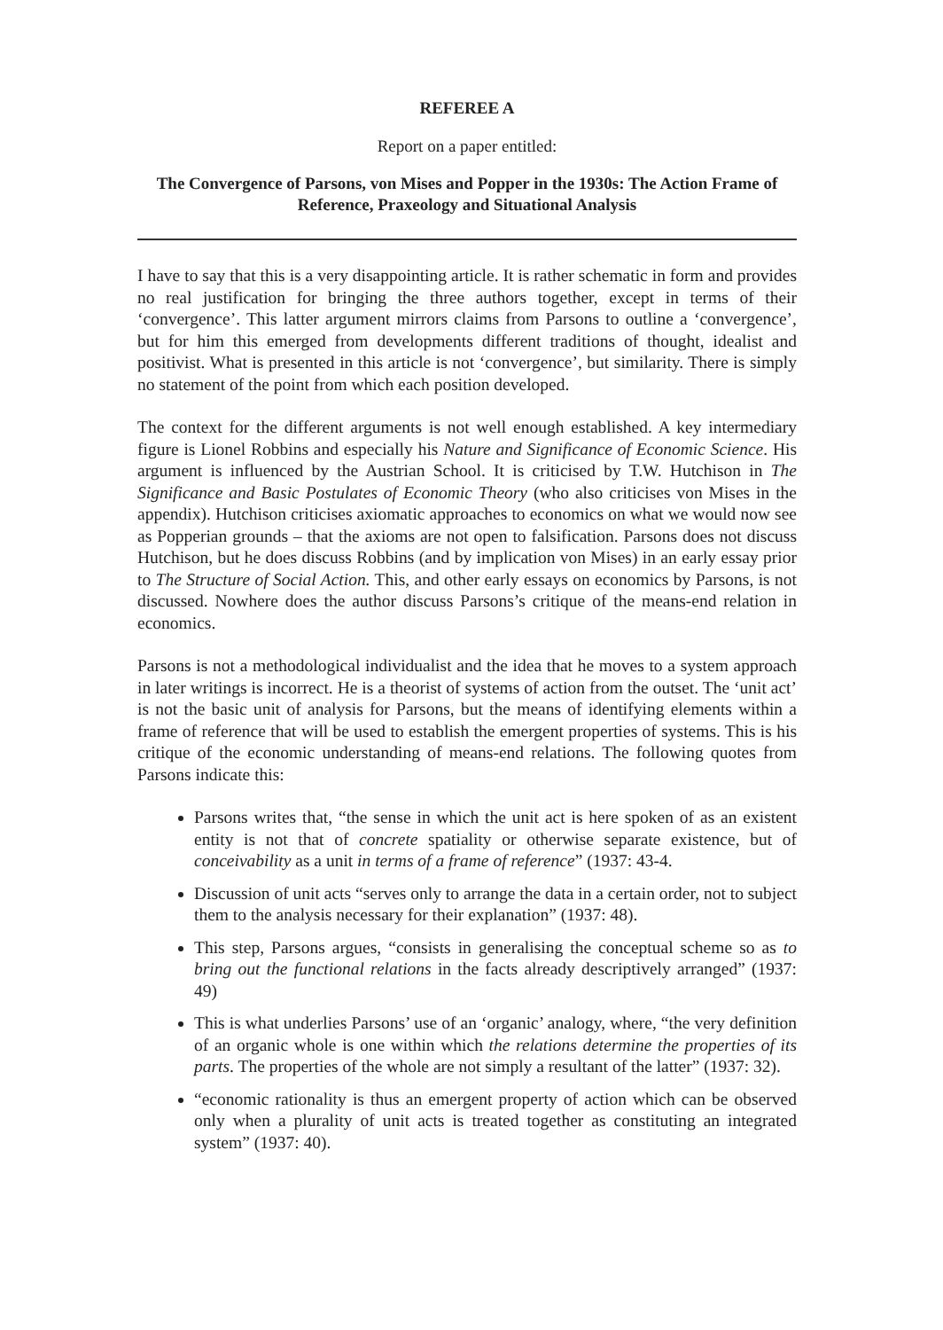REFEREE A
Report on a paper entitled:
The Convergence of Parsons, von Mises and Popper in the 1930s: The Action Frame of Reference, Praxeology and Situational Analysis
I have to say that this is a very disappointing article. It is rather schematic in form and provides no real justification for bringing the three authors together, except in terms of their ‘convergence’. This latter argument mirrors claims from Parsons to outline a ‘convergence’, but for him this emerged from developments different traditions of thought, idealist and positivist. What is presented in this article is not ‘convergence’, but similarity. There is simply no statement of the point from which each position developed.
The context for the different arguments is not well enough established. A key intermediary figure is Lionel Robbins and especially his Nature and Significance of Economic Science. His argument is influenced by the Austrian School. It is criticised by T.W. Hutchison in The Significance and Basic Postulates of Economic Theory (who also criticises von Mises in the appendix). Hutchison criticises axiomatic approaches to economics on what we would now see as Popperian grounds – that the axioms are not open to falsification. Parsons does not discuss Hutchison, but he does discuss Robbins (and by implication von Mises) in an early essay prior to The Structure of Social Action. This, and other early essays on economics by Parsons, is not discussed. Nowhere does the author discuss Parsons’s critique of the means-end relation in economics.
Parsons is not a methodological individualist and the idea that he moves to a system approach in later writings is incorrect. He is a theorist of systems of action from the outset. The ‘unit act’ is not the basic unit of analysis for Parsons, but the means of identifying elements within a frame of reference that will be used to establish the emergent properties of systems. This is his critique of the economic understanding of means-end relations. The following quotes from Parsons indicate this:
Parsons writes that, “the sense in which the unit act is here spoken of as an existent entity is not that of concrete spatiality or otherwise separate existence, but of conceivability as a unit in terms of a frame of reference” (1937: 43-4.
Discussion of unit acts “serves only to arrange the data in a certain order, not to subject them to the analysis necessary for their explanation” (1937: 48).
This step, Parsons argues, “consists in generalising the conceptual scheme so as to bring out the functional relations in the facts already descriptively arranged” (1937: 49)
This is what underlies Parsons’ use of an ‘organic’ analogy, where, “the very definition of an organic whole is one within which the relations determine the properties of its parts. The properties of the whole are not simply a resultant of the latter” (1937: 32).
“economic rationality is thus an emergent property of action which can be observed only when a plurality of unit acts is treated together as constituting an integrated system” (1937: 40).